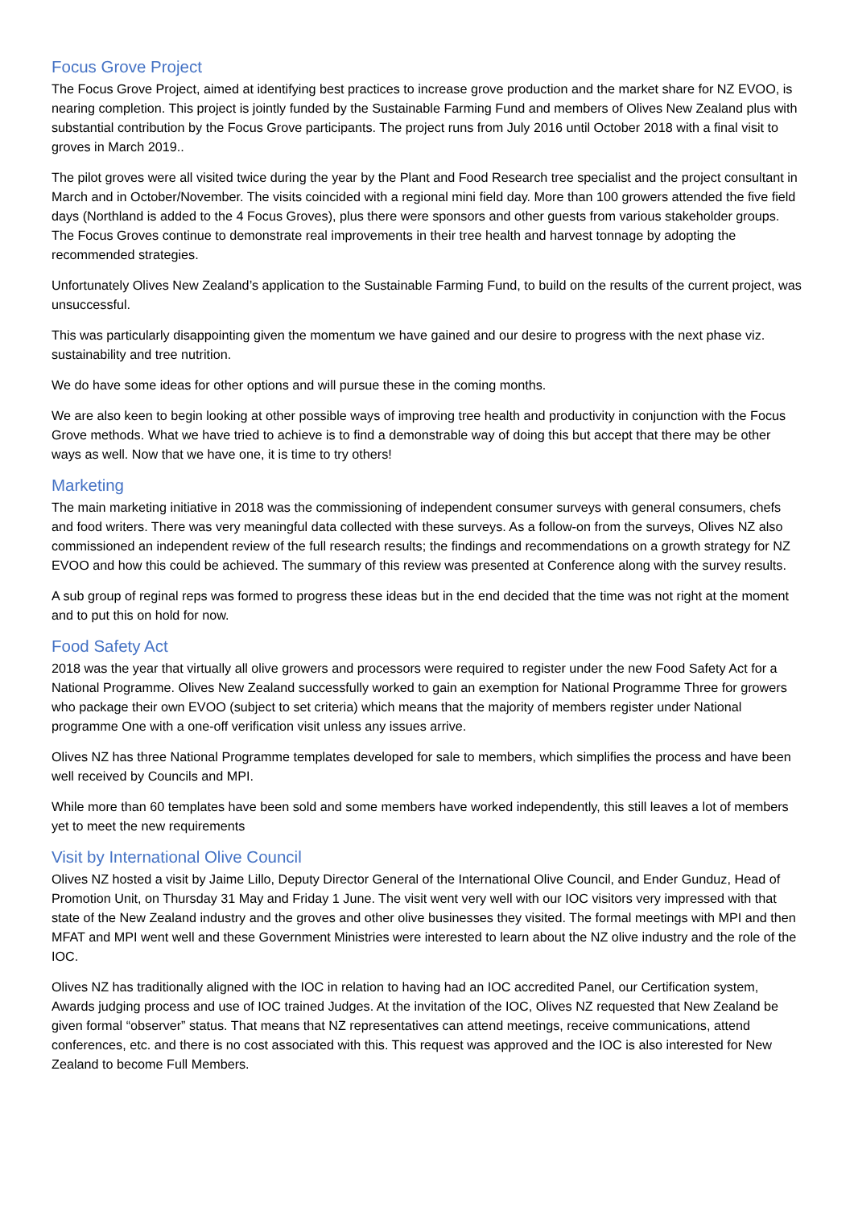Focus Grove Project
The Focus Grove Project, aimed at identifying best practices to increase grove production and the market share for NZ EVOO, is nearing completion. This project is jointly funded by the Sustainable Farming Fund and members of Olives New Zealand plus with substantial contribution by the Focus Grove participants. The project runs from July 2016 until October 2018 with a final visit to groves in March 2019..
The pilot groves were all visited twice during the year by the Plant and Food Research tree specialist and the project consultant in March and in October/November. The visits coincided with a regional mini field day. More than 100 growers attended the five field days (Northland is added to the 4 Focus Groves), plus there were sponsors and other guests from various stakeholder groups. The Focus Groves continue to demonstrate real improvements in their tree health and harvest tonnage by adopting the recommended strategies.
Unfortunately Olives New Zealand’s application to the Sustainable Farming Fund, to build on the results of the current project, was unsuccessful.
This was particularly disappointing given the momentum we have gained and our desire to progress with the next phase viz. sustainability and tree nutrition.
We do have some ideas for other options and will pursue these in the coming months.
We are also keen to begin looking at other possible ways of improving tree health and productivity in conjunction with the Focus Grove methods. What we have tried to achieve is to find a demonstrable way of doing this but accept that there may be other ways as well. Now that we have one, it is time to try others!
Marketing
The main marketing initiative in 2018 was the commissioning of independent consumer surveys with general consumers, chefs and food writers. There was very meaningful data collected with these surveys. As a follow-on from the surveys, Olives NZ also commissioned an independent review of the full research results; the findings and recommendations on a growth strategy for NZ EVOO and how this could be achieved. The summary of this review was presented at Conference along with the survey results.
A sub group of reginal reps was formed to progress these ideas but in the end decided that the time was not right at the moment and to put this on hold for now.
Food Safety Act
2018 was the year that virtually all olive growers and processors were required to register under the new Food Safety Act for a National Programme. Olives New Zealand successfully worked to gain an exemption for National Programme Three for growers who package their own EVOO (subject to set criteria) which means that the majority of members register under National programme One with a one-off verification visit unless any issues arrive.
Olives NZ has three National Programme templates developed for sale to members, which simplifies the process and have been well received by Councils and MPI.
While more than 60 templates have been sold and some members have worked independently, this still leaves a lot of members yet to meet the new requirements
Visit by International Olive Council
Olives NZ hosted a visit by Jaime Lillo, Deputy Director General of the International Olive Council, and Ender Gunduz, Head of Promotion Unit, on Thursday 31 May and Friday 1 June. The visit went very well with our IOC visitors very impressed with that state of the New Zealand industry and the groves and other olive businesses they visited. The formal meetings with MPI and then MFAT and MPI went well and these Government Ministries were interested to learn about the NZ olive industry and the role of the IOC.
Olives NZ has traditionally aligned with the IOC in relation to having had an IOC accredited Panel, our Certification system, Awards judging process and use of IOC trained Judges. At the invitation of the IOC, Olives NZ requested that New Zealand be given formal “observer” status. That means that NZ representatives can attend meetings, receive communications, attend conferences, etc. and there is no cost associated with this. This request was approved and the IOC is also interested for New Zealand to become Full Members.